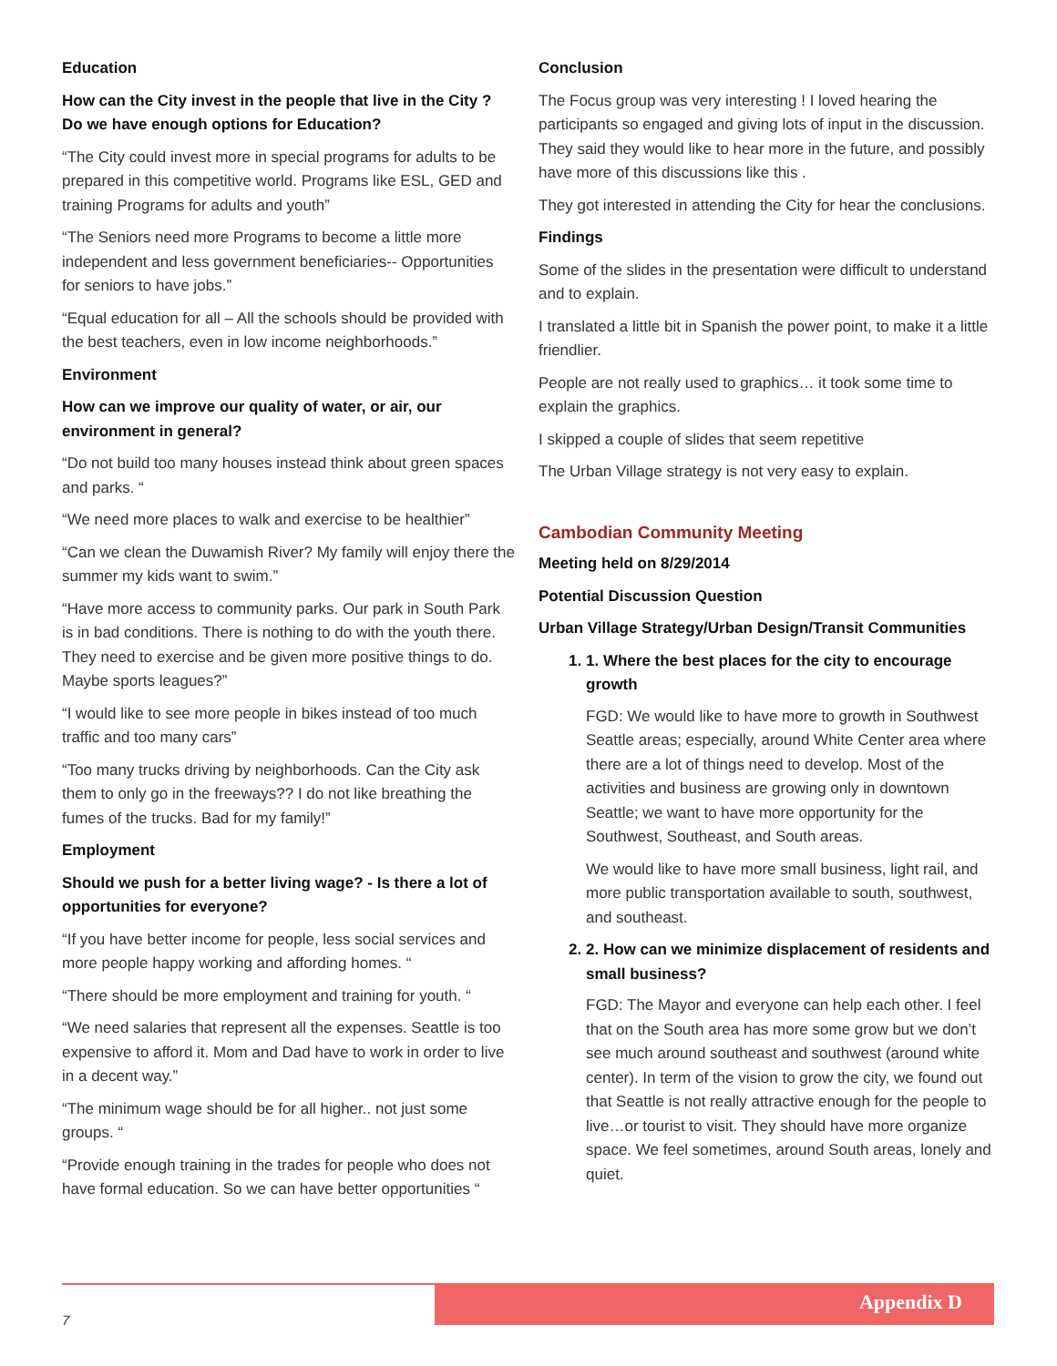Education
How can the City invest in the people that live in the City ? Do we have enough options for Education?
“The City could invest more in special programs for adults to be prepared in this competitive world. Programs like ESL, GED and training Programs for adults and youth”
“The Seniors need more Programs to become a little more independent and less government beneficiaries-- Opportunities for seniors to have jobs.”
“Equal education for all – All the schools should be provided with the best teachers, even in low income neighborhoods.”
Environment
How can we improve our quality of water, or air, our environment in general?
“Do not build too many houses instead think about green spaces and parks. “
“We need more places to walk and exercise to be healthier”
“Can we clean the Duwamish River? My family will enjoy there the summer my kids want to swim.”
“Have more access to community parks. Our park in South Park is in bad conditions. There is nothing to do with the youth there. They need to exercise and be given more positive things to do. Maybe sports leagues?”
“I would like to see more people in bikes instead of too much traffic and too many cars”
“Too many trucks driving by neighborhoods. Can the City ask them to only go in the freeways?? I do not like breathing the fumes of the trucks. Bad for my family!”
Employment
Should we push for a better living wage? - Is there a lot of opportunities for everyone?
“If you have better income for people, less social services and more people happy working and affording homes. “
“There should be more employment and training for youth. “
“We need salaries that represent all the expenses. Seattle is too expensive to afford it. Mom and Dad have to work in order to live in a decent way.”
“The minimum wage should be for all higher.. not just some groups. “
“Provide enough training in the trades for people who does not have formal education. So we can have better opportunities “
Conclusion
The Focus group was very interesting ! I loved hearing the participants so engaged and giving lots of input in the discussion. They said they would like to hear more in the future, and possibly have more of this discussions like this .
They got interested in attending the City for hear the conclusions.
Findings
Some of the slides in the presentation were difficult to understand and to explain.
I translated a little bit in Spanish the power point, to make it a little friendlier.
People are not really used to graphics… it took some time to explain the graphics.
I skipped a couple of slides that seem repetitive
The Urban Village strategy is not very easy to explain.
Cambodian Community Meeting
Meeting held on 8/29/2014
Potential Discussion Question
Urban Village Strategy/Urban Design/Transit Communities
1. 1. Where the best places for the city to encourage growth
FGD: We would like to have more to growth in Southwest Seattle areas; especially, around White Center area where there are a lot of things need to develop. Most of the activities and business are growing only in downtown Seattle; we want to have more opportunity for the Southwest, Southeast, and South areas.
We would like to have more small business, light rail, and more public transportation available to south, southwest, and southeast.
2. 2. How can we minimize displacement of residents and small business?
FGD: The Mayor and everyone can help each other. I feel that on the South area has more some grow but we don’t see much around southeast and southwest (around white center). In term of the vision to grow the city, we found out that Seattle is not really attractive enough for the people to live…or tourist to visit. They should have more organize space. We feel sometimes, around South areas, lonely and quiet.
Appendix D
7